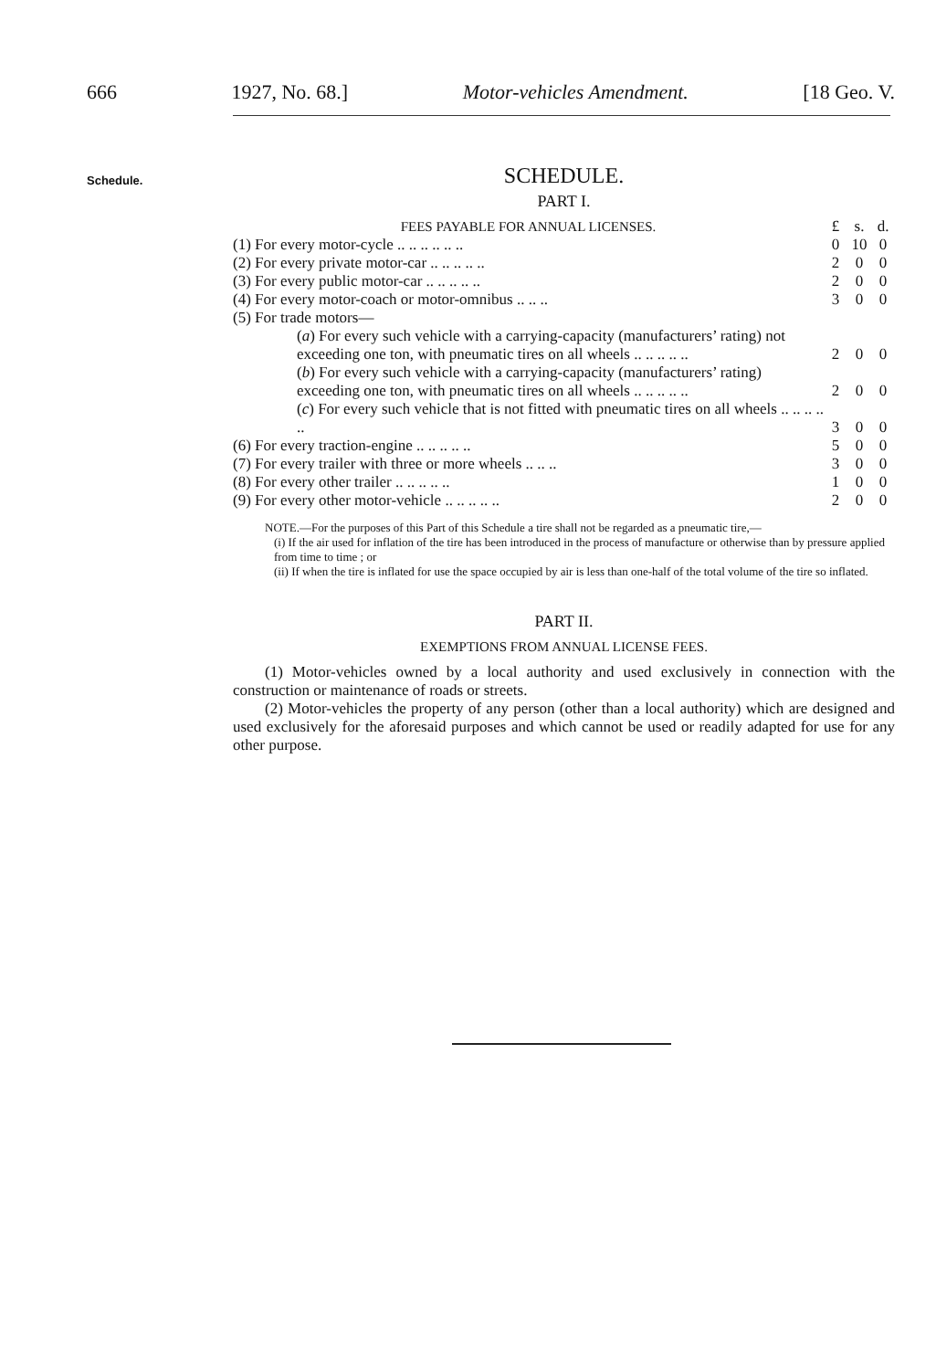666 1927, No. 68.] Motor-vehicles Amendment. [18 Geo. V.
Schedule.
SCHEDULE.
PART I.
| FEES PAYABLE FOR ANNUAL LICENSES. | £ | s. | d. |
| (1) For every motor-cycle .. .. .. .. .. .. | 0 | 10 | 0 |
| (2) For every private motor-car .. .. .. .. .. | 2 | 0 | 0 |
| (3) For every public motor-car .. .. .. .. .. | 2 | 0 | 0 |
| (4) For every motor-coach or motor-omnibus .. .. .. | 3 | 0 | 0 |
| (5) For trade motors— | | | |
| ( a ) For every such vehicle with a carrying-capacity (manufacturers’ rating) not exceeding one ton, with pneumatic tires on all wheels .. .. .. .. .. | 2 | 0 | 0 |
| ( b ) For every such vehicle with a carrying-capacity (manufacturers’ rating) exceeding one ton, with pneumatic tires on all wheels .. .. .. .. .. | 2 | 0 | 0 |
| ( c ) For every such vehicle that is not fitted with pneumatic tires on all wheels .. .. .. .. .. | 3 | 0 | 0 |
| (6) For every traction-engine .. .. .. .. .. | 5 | 0 | 0 |
| (7) For every trailer with three or more wheels .. .. .. | 3 | 0 | 0 |
| (8) For every other trailer .. .. .. .. .. | 1 | 0 | 0 |
| (9) For every other motor-vehicle .. .. .. .. .. | 2 | 0 | 0 |
NOTE.—For the purposes of this Part of this Schedule a tire shall not be regarded as a pneumatic tire,—
(i) If the air used for inflation of the tire has been introduced in the process of manufacture or otherwise than by pressure applied from time to time ; or
(ii) If when the tire is inflated for use the space occupied by air is less than one-half of the total volume of the tire so inflated.
PART II.
EXEMPTIONS FROM ANNUAL LICENSE FEES.
(1) Motor-vehicles owned by a local authority and used exclusively in connection with the construction or maintenance of roads or streets.
(2) Motor-vehicles the property of any person (other than a local authority) which are designed and used exclusively for the aforesaid purposes and which cannot be used or readily adapted for use for any other purpose.